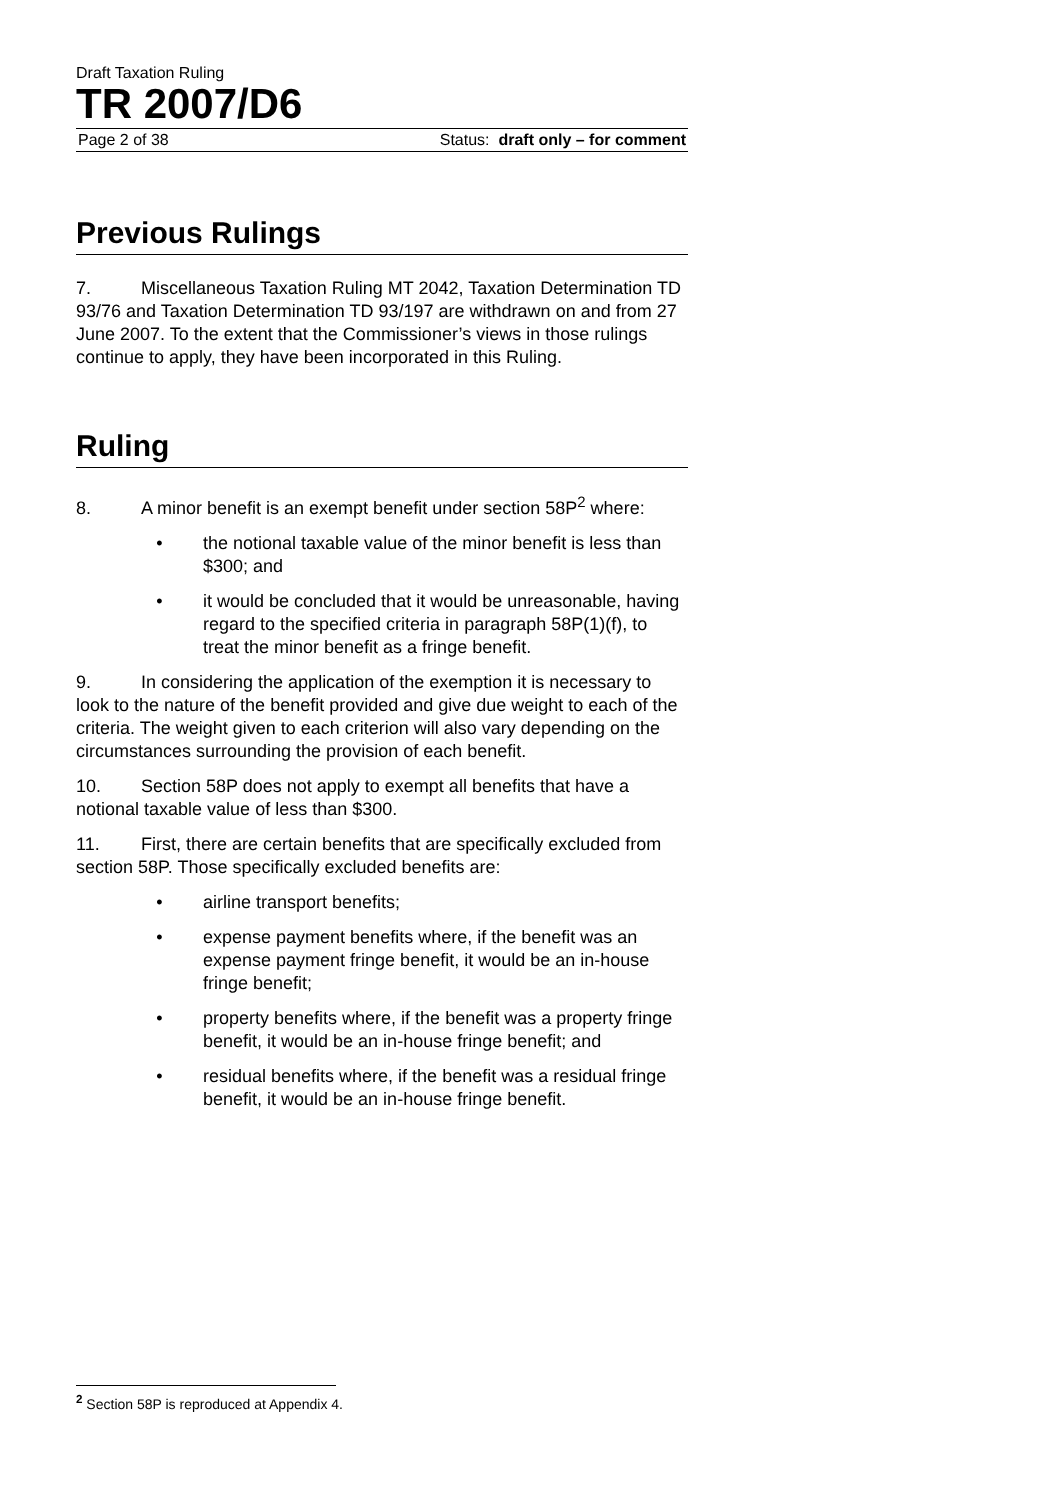Draft Taxation Ruling
TR 2007/D6
Page 2 of 38 Status: draft only – for comment
Previous Rulings
7. Miscellaneous Taxation Ruling MT 2042, Taxation Determination TD 93/76 and Taxation Determination TD 93/197 are withdrawn on and from 27 June 2007. To the extent that the Commissioner’s views in those rulings continue to apply, they have been incorporated in this Ruling.
Ruling
8. A minor benefit is an exempt benefit under section 58P<sup>2</sup> where:
• the notional taxable value of the minor benefit is less than $300; and
• it would be concluded that it would be unreasonable, having regard to the specified criteria in paragraph 58P(1)(f), to treat the minor benefit as a fringe benefit.
9. In considering the application of the exemption it is necessary to look to the nature of the benefit provided and give due weight to each of the criteria. The weight given to each criterion will also vary depending on the circumstances surrounding the provision of each benefit.
10. Section 58P does not apply to exempt all benefits that have a notional taxable value of less than $300.
11. First, there are certain benefits that are specifically excluded from section 58P. Those specifically excluded benefits are:
• airline transport benefits;
• expense payment benefits where, if the benefit was an expense payment fringe benefit, it would be an in-house fringe benefit;
• property benefits where, if the benefit was a property fringe benefit, it would be an in-house fringe benefit; and
• residual benefits where, if the benefit was a residual fringe benefit, it would be an in-house fringe benefit.
<sup>2</sup> Section 58P is reproduced at Appendix 4.